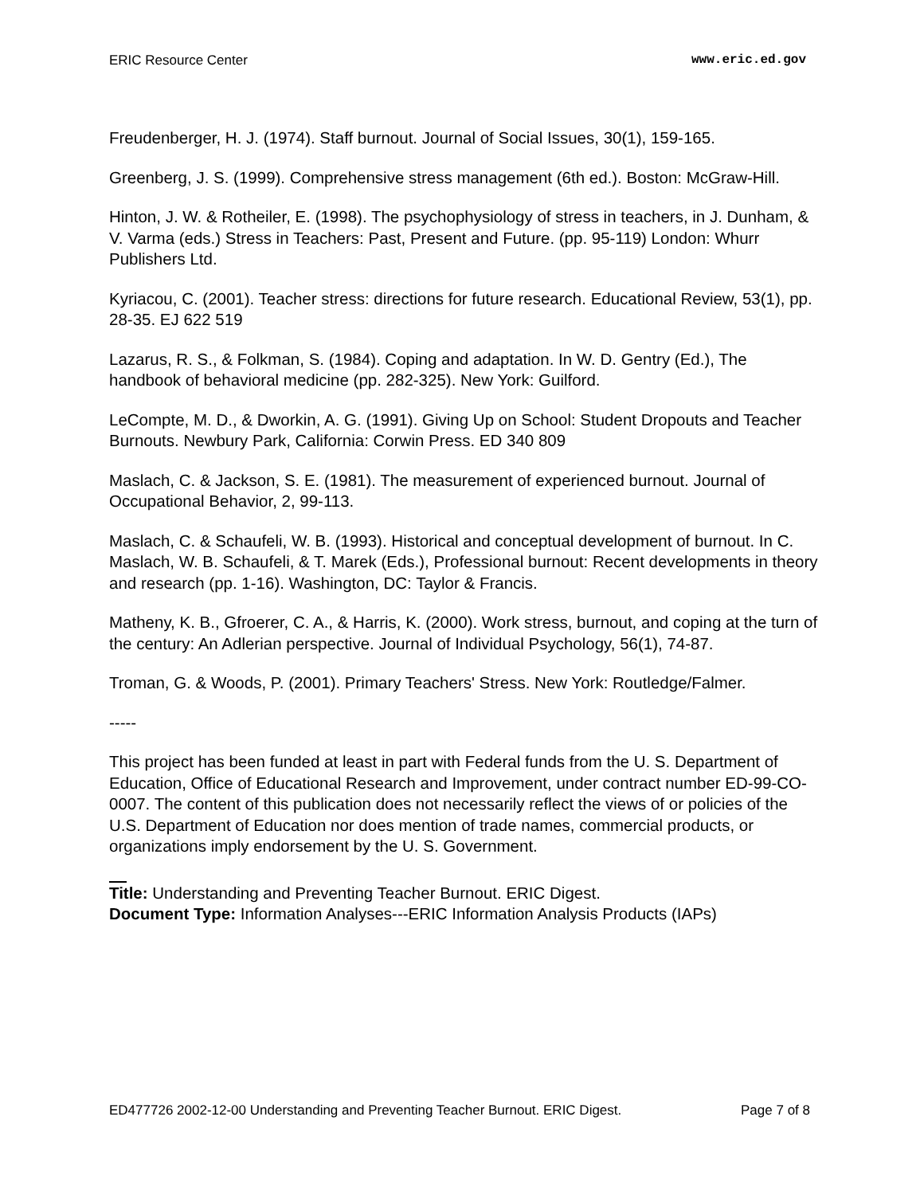ERIC Resource Center www.eric.ed.gov
Freudenberger, H. J. (1974). Staff burnout. Journal of Social Issues, 30(1), 159-165.
Greenberg, J. S. (1999). Comprehensive stress management (6th ed.). Boston: McGraw-Hill.
Hinton, J. W. & Rotheiler, E. (1998). The psychophysiology of stress in teachers, in J. Dunham, & V. Varma (eds.) Stress in Teachers: Past, Present and Future. (pp. 95-119) London: Whurr Publishers Ltd.
Kyriacou, C. (2001). Teacher stress: directions for future research. Educational Review, 53(1), pp. 28-35. EJ 622 519
Lazarus, R. S., & Folkman, S. (1984). Coping and adaptation. In W. D. Gentry (Ed.), The handbook of behavioral medicine (pp. 282-325). New York: Guilford.
LeCompte, M. D., & Dworkin, A. G. (1991). Giving Up on School: Student Dropouts and Teacher Burnouts. Newbury Park, California: Corwin Press. ED 340 809
Maslach, C. & Jackson, S. E. (1981). The measurement of experienced burnout. Journal of Occupational Behavior, 2, 99-113.
Maslach, C. & Schaufeli, W. B. (1993). Historical and conceptual development of burnout. In C. Maslach, W. B. Schaufeli, & T. Marek (Eds.), Professional burnout: Recent developments in theory and research (pp. 1-16). Washington, DC: Taylor & Francis.
Matheny, K. B., Gfroerer, C. A., & Harris, K. (2000). Work stress, burnout, and coping at the turn of the century: An Adlerian perspective. Journal of Individual Psychology, 56(1), 74-87.
Troman, G. & Woods, P. (2001). Primary Teachers' Stress. New York: Routledge/Falmer.
-----
This project has been funded at least in part with Federal funds from the U. S. Department of Education, Office of Educational Research and Improvement, under contract number ED-99-CO-0007. The content of this publication does not necessarily reflect the views of or policies of the U.S. Department of Education nor does mention of trade names, commercial products, or organizations imply endorsement by the U. S. Government.
Title: Understanding and Preventing Teacher Burnout. ERIC Digest.
Document Type: Information Analyses---ERIC Information Analysis Products (IAPs)
ED477726 2002-12-00 Understanding and Preventing Teacher Burnout. ERIC Digest. Page 7 of 8